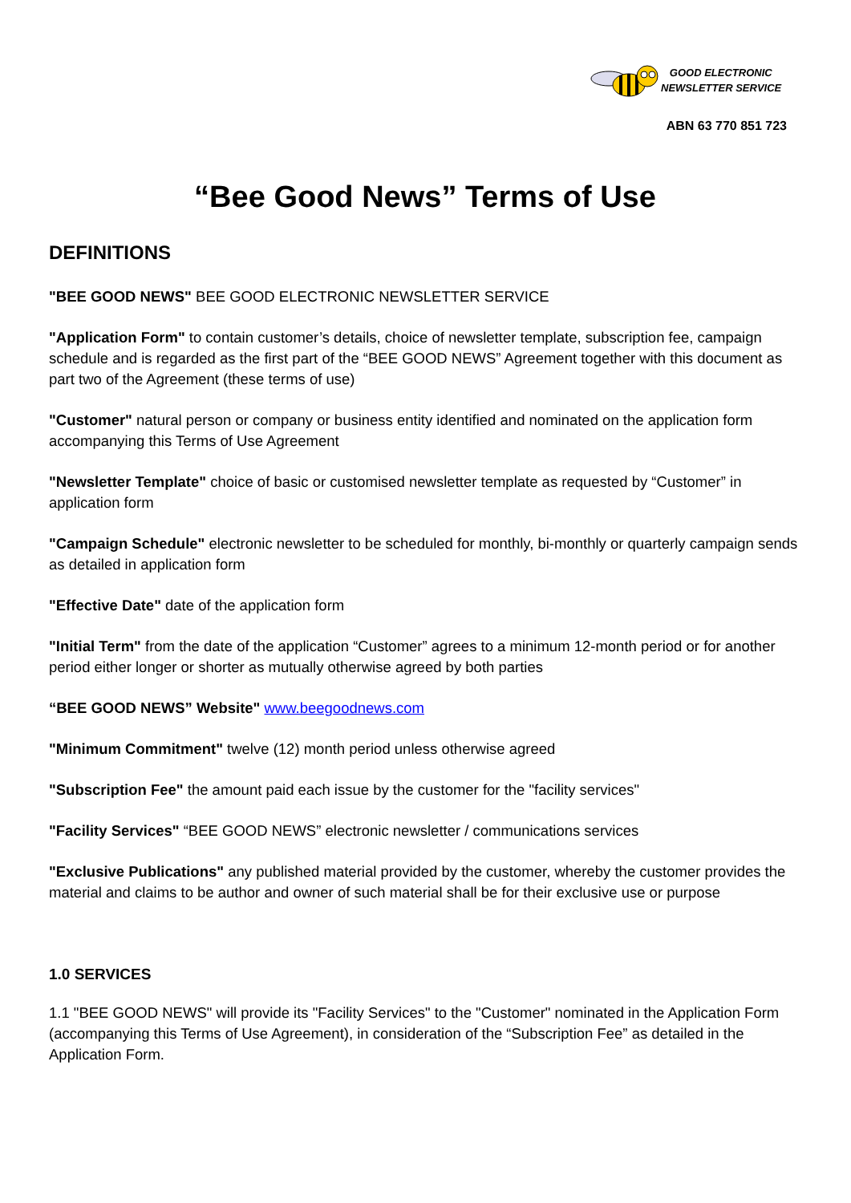GOOD ELECTRONIC
NEWSLETTER SERVICE
ABN 63 770 851 723
“Bee Good News” Terms of Use
DEFINITIONS
"BEE GOOD NEWS" BEE GOOD ELECTRONIC NEWSLETTER SERVICE
"Application Form" to contain customer’s details, choice of newsletter template, subscription fee, campaign schedule and is regarded as the first part of the “BEE GOOD NEWS” Agreement together with this document as part two of the Agreement (these terms of use)
"Customer" natural person or company or business entity identified and nominated on the application form accompanying this Terms of Use Agreement
"Newsletter Template" choice of basic or customised newsletter template as requested by “Customer” in application form
"Campaign Schedule" electronic newsletter to be scheduled for monthly, bi-monthly or quarterly campaign sends as detailed in application form
"Effective Date" date of the application form
"Initial Term" from the date of the application “Customer” agrees to a minimum 12-month period or for another period either longer or shorter as mutually otherwise agreed by both parties
“BEE GOOD NEWS” Website" www.beegoodnews.com
"Minimum Commitment" twelve (12) month period unless otherwise agreed
"Subscription Fee" the amount paid each issue by the customer for the "facility services"
"Facility Services" “BEE GOOD NEWS” electronic newsletter / communications services
"Exclusive Publications" any published material provided by the customer, whereby the customer provides the material and claims to be author and owner of such material shall be for their exclusive use or purpose
1.0 SERVICES
1.1 "BEE GOOD NEWS" will provide its "Facility Services" to the "Customer" nominated in the Application Form (accompanying this Terms of Use Agreement), in consideration of the “Subscription Fee” as detailed in the Application Form.